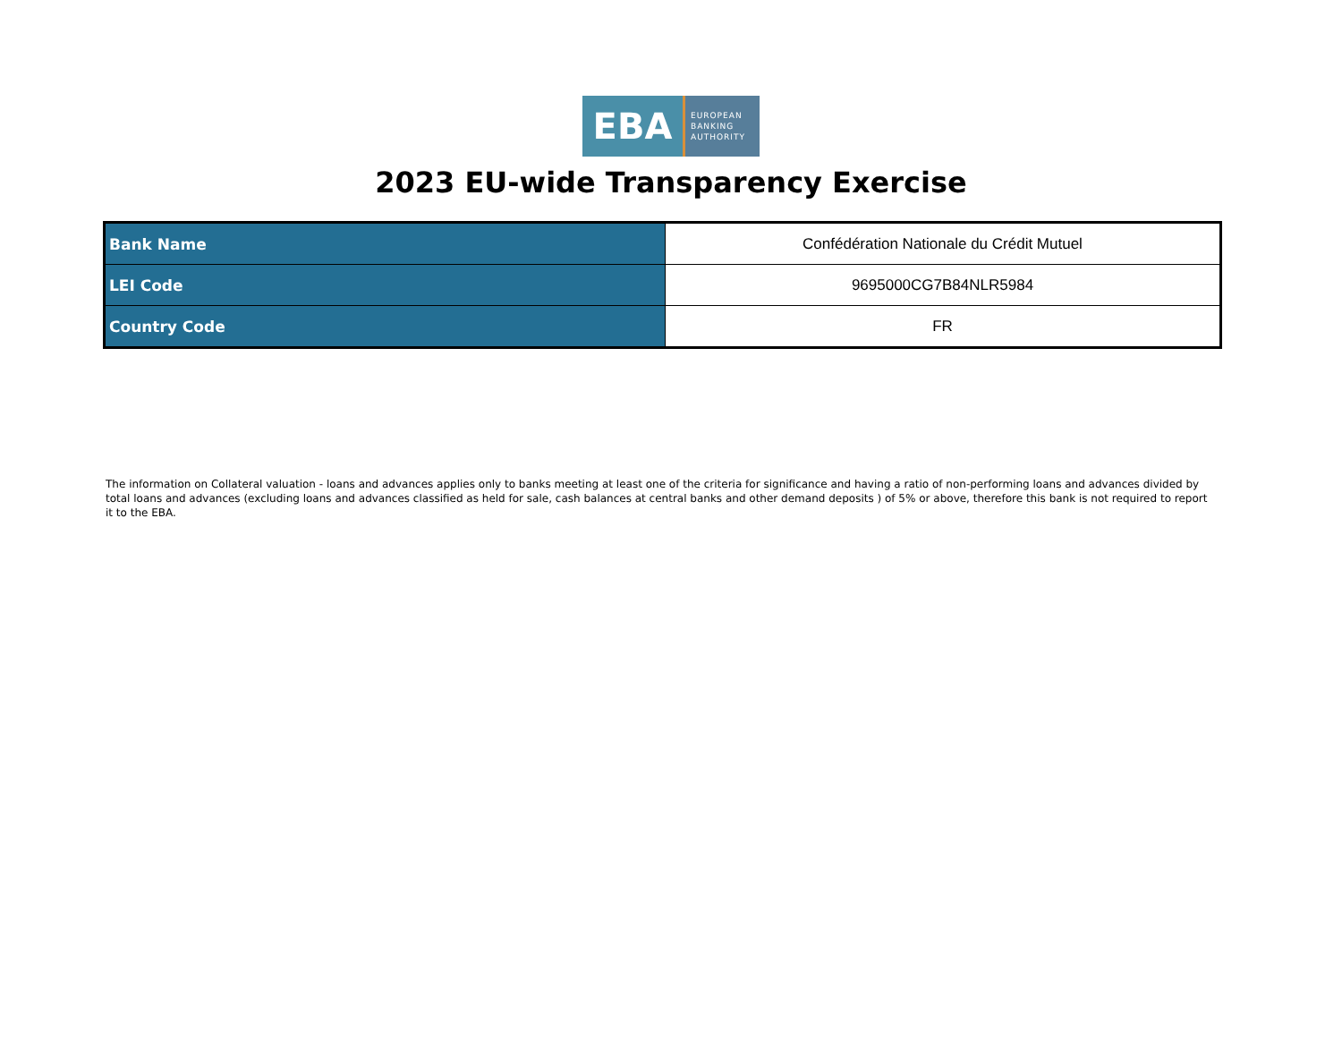EBA
EUROPEAN
BANKING
AUTHORITY
2023 EU-wide Transparency Exercise
| Bank Name | Confédération Nationale du Crédit Mutuel |
| LEI Code | 9695000CG7B84NLR5984 |
| Country Code | FR |
The information on Collateral valuation - loans and advances applies only to banks meeting at least one of the criteria for significance and having a ratio of non-performing loans and advances divided by total loans and advances (excluding loans and advances classified as held for sale, cash balances at central banks and other demand deposits ) of 5% or above, therefore this bank is not required to report it to the EBA.